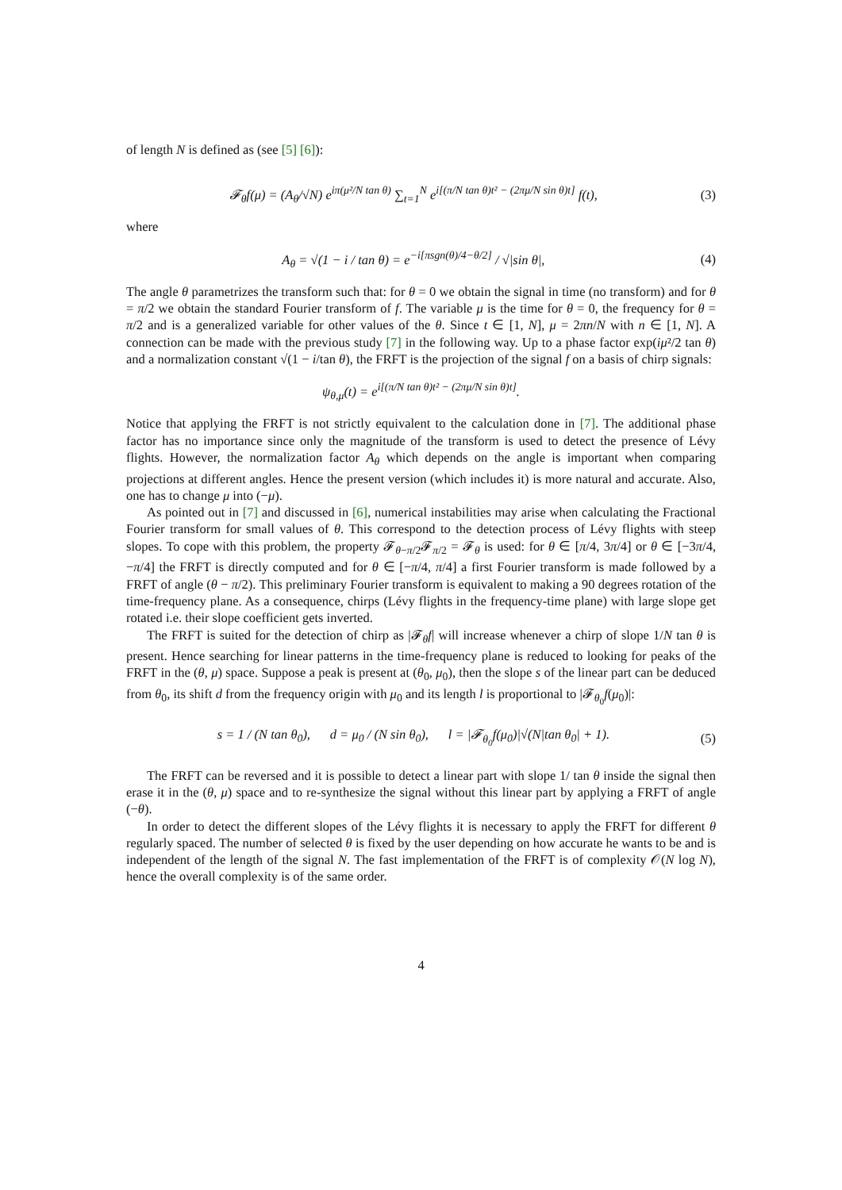of length N is defined as (see [5] [6]):
𝓕<sub>θ</sub>f(μ) = (A<sub>θ</sub>/√N) e<sup>iπ(μ²/N tan θ)</sup> ∑<sub>t=1</sub><sup>N</sup> e<sup>i[(π/N tan θ)t² − (2πμ/N sin θ)t]</sup> f(t), (3)
where
A<sub>θ</sub> = √(1 − i / tan θ) = e<sup>−i[πsgn(θ)/4−θ/2]</sup> / √|sin θ|, (4)
The angle θ parametrizes the transform such that: for θ = 0 we obtain the signal in time (no transform) and for θ = π/2 we obtain the standard Fourier transform of f. The variable μ is the time for θ = 0, the frequency for θ = π/2 and is a generalized variable for other values of the θ. Since t ∈ [1, N], μ = 2πn/N with n ∈ [1, N]. A connection can be made with the previous study [7] in the following way. Up to a phase factor exp(iμ²/2 tan θ) and a normalization constant √(1 − i/tan θ), the FRFT is the projection of the signal f on a basis of chirp signals:
ψ<sub>θ,μ</sub>(t) = e<sup>i[(π/N tan θ)t² − (2πμ/N sin θ)t]</sup>.
Notice that applying the FRFT is not strictly equivalent to the calculation done in [7]. The additional phase factor has no importance since only the magnitude of the transform is used to detect the presence of Lévy flights. However, the normalization factor A<sub>θ</sub> which depends on the angle is important when comparing projections at different angles. Hence the present version (which includes it) is more natural and accurate. Also, one has to change μ into (−μ).
As pointed out in [7] and discussed in [6], numerical instabilities may arise when calculating the Fractional Fourier transform for small values of θ. This correspond to the detection process of Lévy flights with steep slopes. To cope with this problem, the property 𝓕<sub>θ−π/2</sub>𝓕<sub>π/2</sub> = 𝓕<sub>θ</sub> is used: for θ ∈ [π/4, 3π/4] or θ ∈ [−3π/4, −π/4] the FRFT is directly computed and for θ ∈ [−π/4, π/4] a first Fourier transform is made followed by a FRFT of angle (θ − π/2). This preliminary Fourier transform is equivalent to making a 90 degrees rotation of the time-frequency plane. As a consequence, chirps (Lévy flights in the frequency-time plane) with large slope get rotated i.e. their slope coefficient gets inverted.
The FRFT is suited for the detection of chirp as |𝓕<sub>θ</sub>f| will increase whenever a chirp of slope 1/N tan θ is present. Hence searching for linear patterns in the time-frequency plane is reduced to looking for peaks of the FRFT in the (θ, μ) space. Suppose a peak is present at (θ<sub>0</sub>, μ<sub>0</sub>), then the slope s of the linear part can be deduced from θ<sub>0</sub>, its shift d from the frequency origin with μ<sub>0</sub> and its length l is proportional to |𝓕<sub>θ<sub>0</sub></sub>f(μ<sub>0</sub>)|:
s = 1 / (N tan θ<sub>0</sub>), d = μ<sub>0</sub> / (N sin θ<sub>0</sub>), l = |𝓕<sub>θ<sub>0</sub></sub>f(μ<sub>0</sub>)|√(N|tan θ<sub>0</sub>| + 1). (5)
The FRFT can be reversed and it is possible to detect a linear part with slope 1/ tan θ inside the signal then erase it in the (θ, μ) space and to re-synthesize the signal without this linear part by applying a FRFT of angle (−θ).
In order to detect the different slopes of the Lévy flights it is necessary to apply the FRFT for different θ regularly spaced. The number of selected θ is fixed by the user depending on how accurate he wants to be and is independent of the length of the signal N. The fast implementation of the FRFT is of complexity 𝒪(N log N), hence the overall complexity is of the same order.
4